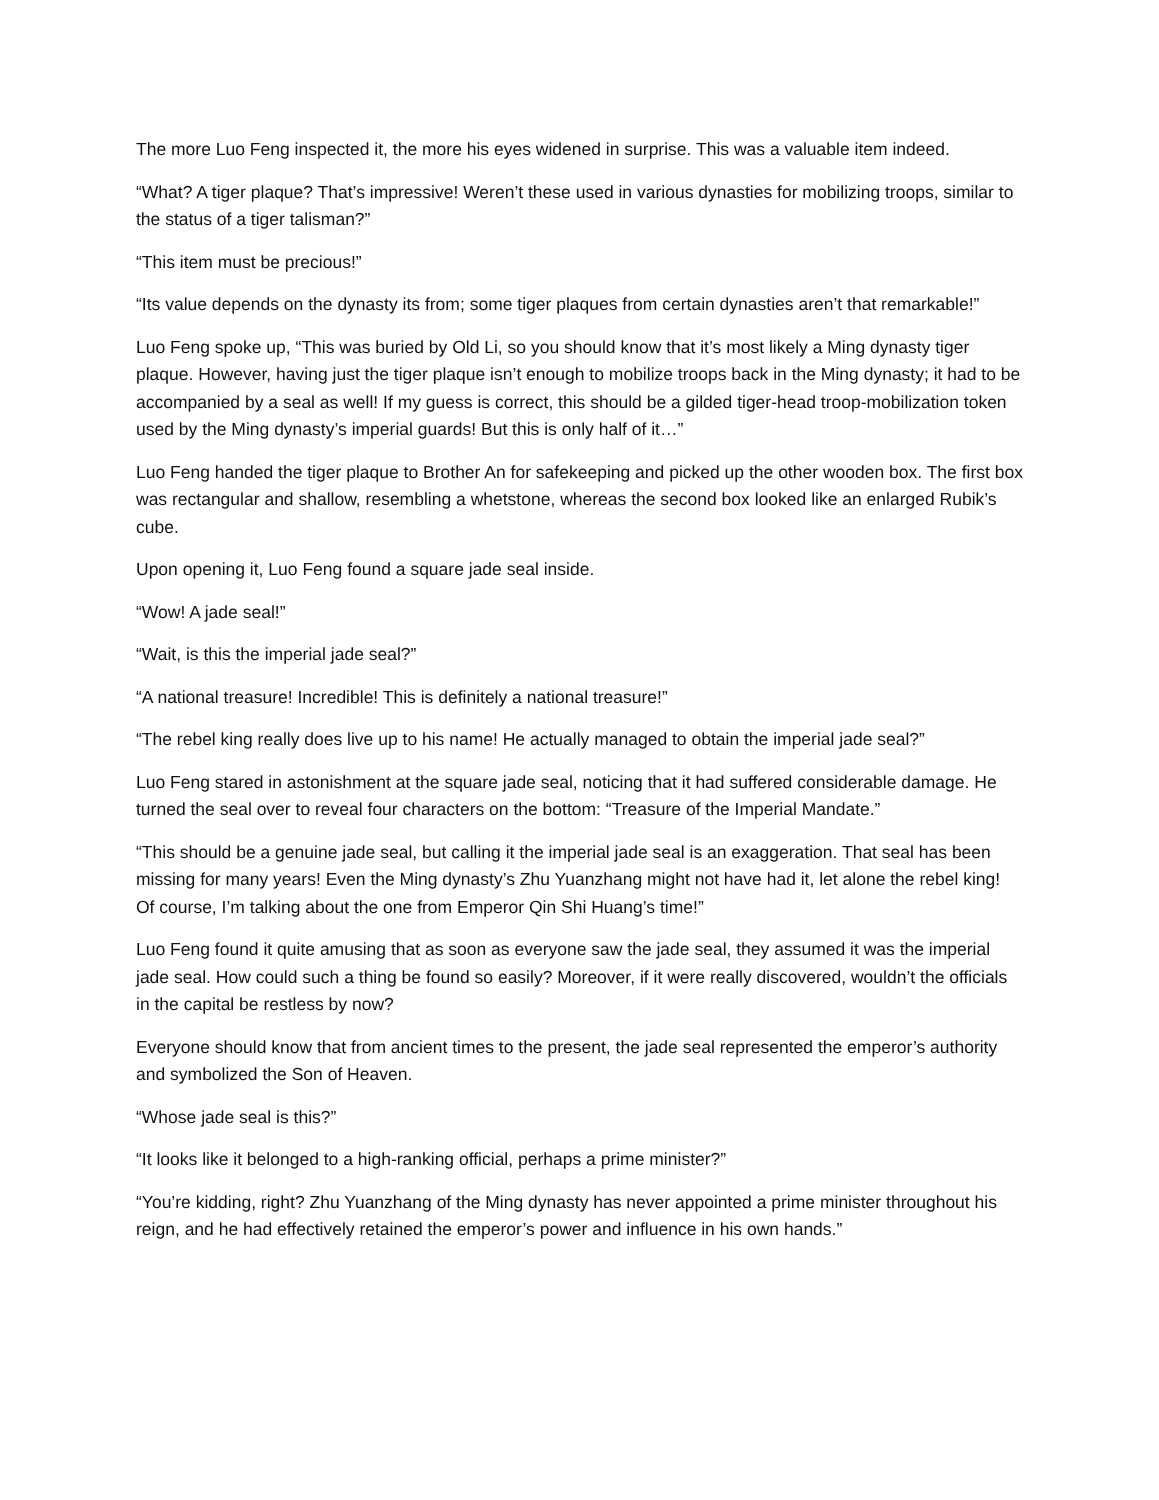The more Luo Feng inspected it, the more his eyes widened in surprise. This was a valuable item indeed.
“What? A tiger plaque? That’s impressive! Weren’t these used in various dynasties for mobilizing troops, similar to the status of a tiger talisman?”
“This item must be precious!”
“Its value depends on the dynasty its from; some tiger plaques from certain dynasties aren’t that remarkable!”
Luo Feng spoke up, “This was buried by Old Li, so you should know that it’s most likely a Ming dynasty tiger plaque. However, having just the tiger plaque isn’t enough to mobilize troops back in the Ming dynasty; it had to be accompanied by a seal as well! If my guess is correct, this should be a gilded tiger-head troop-mobilization token used by the Ming dynasty’s imperial guards! But this is only half of it…”
Luo Feng handed the tiger plaque to Brother An for safekeeping and picked up the other wooden box. The first box was rectangular and shallow, resembling a whetstone, whereas the second box looked like an enlarged Rubik’s cube.
Upon opening it, Luo Feng found a square jade seal inside.
“Wow! A jade seal!”
“Wait, is this the imperial jade seal?”
“A national treasure! Incredible! This is definitely a national treasure!”
“The rebel king really does live up to his name! He actually managed to obtain the imperial jade seal?”
Luo Feng stared in astonishment at the square jade seal, noticing that it had suffered considerable damage. He turned the seal over to reveal four characters on the bottom: “Treasure of the Imperial Mandate.”
“This should be a genuine jade seal, but calling it the imperial jade seal is an exaggeration. That seal has been missing for many years! Even the Ming dynasty’s Zhu Yuanzhang might not have had it, let alone the rebel king! Of course, I’m talking about the one from Emperor Qin Shi Huang’s time!”
Luo Feng found it quite amusing that as soon as everyone saw the jade seal, they assumed it was the imperial jade seal. How could such a thing be found so easily? Moreover, if it were really discovered, wouldn’t the officials in the capital be restless by now?
Everyone should know that from ancient times to the present, the jade seal represented the emperor’s authority and symbolized the Son of Heaven.
“Whose jade seal is this?”
“It looks like it belonged to a high-ranking official, perhaps a prime minister?”
“You’re kidding, right? Zhu Yuanzhang of the Ming dynasty has never appointed a prime minister throughout his reign, and he had effectively retained the emperor’s power and influence in his own hands.”